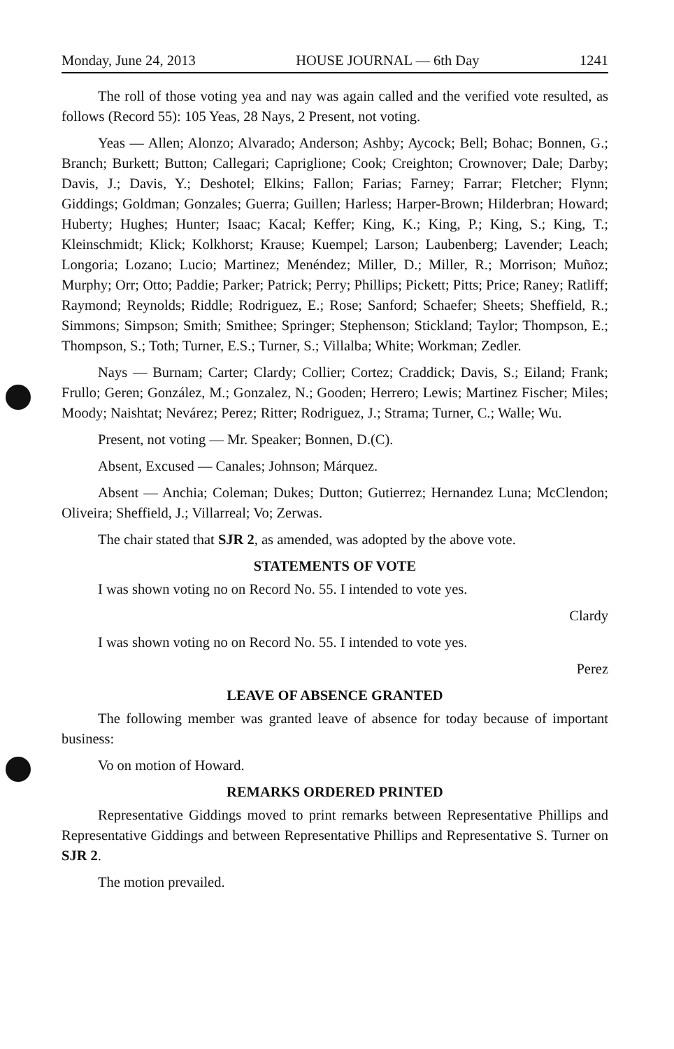Monday, June 24, 2013 HOUSE JOURNAL — 6th Day 1241
The roll of those voting yea and nay was again called and the verified vote resulted, as follows (Record 55): 105 Yeas, 28 Nays, 2 Present, not voting.
Yeas — Allen; Alonzo; Alvarado; Anderson; Ashby; Aycock; Bell; Bohac; Bonnen, G.; Branch; Burkett; Button; Callegari; Capriglione; Cook; Creighton; Crownover; Dale; Darby; Davis, J.; Davis, Y.; Deshotel; Elkins; Fallon; Farias; Farney; Farrar; Fletcher; Flynn; Giddings; Goldman; Gonzales; Guerra; Guillen; Harless; Harper-Brown; Hilderbran; Howard; Huberty; Hughes; Hunter; Isaac; Kacal; Keffer; King, K.; King, P.; King, S.; King, T.; Kleinschmidt; Klick; Kolkhorst; Krause; Kuempel; Larson; Laubenberg; Lavender; Leach; Longoria; Lozano; Lucio; Martinez; Menéndez; Miller, D.; Miller, R.; Morrison; Muñoz; Murphy; Orr; Otto; Paddie; Parker; Patrick; Perry; Phillips; Pickett; Pitts; Price; Raney; Ratliff; Raymond; Reynolds; Riddle; Rodriguez, E.; Rose; Sanford; Schaefer; Sheets; Sheffield, R.; Simmons; Simpson; Smith; Smithee; Springer; Stephenson; Stickland; Taylor; Thompson, E.; Thompson, S.; Toth; Turner, E.S.; Turner, S.; Villalba; White; Workman; Zedler.
Nays — Burnam; Carter; Clardy; Collier; Cortez; Craddick; Davis, S.; Eiland; Frank; Frullo; Geren; González, M.; Gonzalez, N.; Gooden; Herrero; Lewis; Martinez Fischer; Miles; Moody; Naishtat; Nevárez; Perez; Ritter; Rodriguez, J.; Strama; Turner, C.; Walle; Wu.
Present, not voting — Mr. Speaker; Bonnen, D.(C).
Absent, Excused — Canales; Johnson; Márquez.
Absent — Anchia; Coleman; Dukes; Dutton; Gutierrez; Hernandez Luna; McClendon; Oliveira; Sheffield, J.; Villarreal; Vo; Zerwas.
The chair stated that SJR 2, as amended, was adopted by the above vote.
STATEMENTS OF VOTE
I was shown voting no on Record No. 55. I intended to vote yes.
Clardy
I was shown voting no on Record No. 55. I intended to vote yes.
Perez
LEAVE OF ABSENCE GRANTED
The following member was granted leave of absence for today because of important business:
Vo on motion of Howard.
REMARKS ORDERED PRINTED
Representative Giddings moved to print remarks between Representative Phillips and Representative Giddings and between Representative Phillips and Representative S. Turner on SJR 2.
The motion prevailed.